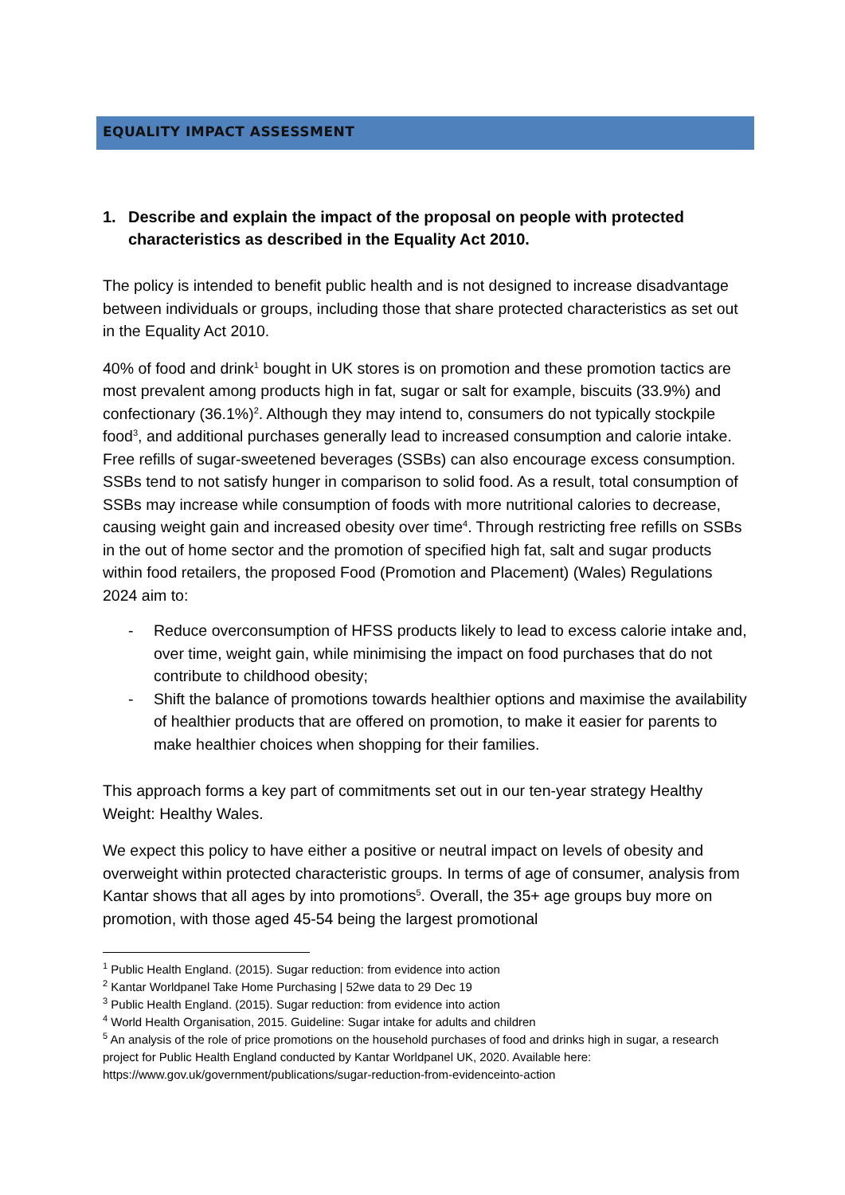EQUALITY IMPACT ASSESSMENT
1. Describe and explain the impact of the proposal on people with protected characteristics as described in the Equality Act 2010.
The policy is intended to benefit public health and is not designed to increase disadvantage between individuals or groups, including those that share protected characteristics as set out in the Equality Act 2010.
40% of food and drink<sup>1</sup> bought in UK stores is on promotion and these promotion tactics are most prevalent among products high in fat, sugar or salt for example, biscuits (33.9%) and confectionary (36.1%)<sup>2</sup>. Although they may intend to, consumers do not typically stockpile food<sup>3</sup>, and additional purchases generally lead to increased consumption and calorie intake. Free refills of sugar-sweetened beverages (SSBs) can also encourage excess consumption. SSBs tend to not satisfy hunger in comparison to solid food. As a result, total consumption of SSBs may increase while consumption of foods with more nutritional calories to decrease, causing weight gain and increased obesity over time<sup>4</sup>. Through restricting free refills on SSBs in the out of home sector and the promotion of specified high fat, salt and sugar products within food retailers, the proposed Food (Promotion and Placement) (Wales) Regulations 2024 aim to:
- Reduce overconsumption of HFSS products likely to lead to excess calorie intake and, over time, weight gain, while minimising the impact on food purchases that do not contribute to childhood obesity;
- Shift the balance of promotions towards healthier options and maximise the availability of healthier products that are offered on promotion, to make it easier for parents to make healthier choices when shopping for their families.
This approach forms a key part of commitments set out in our ten-year strategy Healthy Weight: Healthy Wales.
We expect this policy to have either a positive or neutral impact on levels of obesity and overweight within protected characteristic groups. In terms of age of consumer, analysis from Kantar shows that all ages by into promotions<sup>5</sup>. Overall, the 35+ age groups buy more on promotion, with those aged 45-54 being the largest promotional
<sup>1</sup> Public Health England. (2015). Sugar reduction: from evidence into action
<sup>2</sup> Kantar Worldpanel Take Home Purchasing | 52we data to 29 Dec 19
<sup>3</sup> Public Health England. (2015). Sugar reduction: from evidence into action
<sup>4</sup> World Health Organisation, 2015. Guideline: Sugar intake for adults and children
<sup>5</sup> An analysis of the role of price promotions on the household purchases of food and drinks high in sugar, a research project for Public Health England conducted by Kantar Worldpanel UK, 2020. Available here: https://www.gov.uk/government/publications/sugar-reduction-from-evidenceinto-action